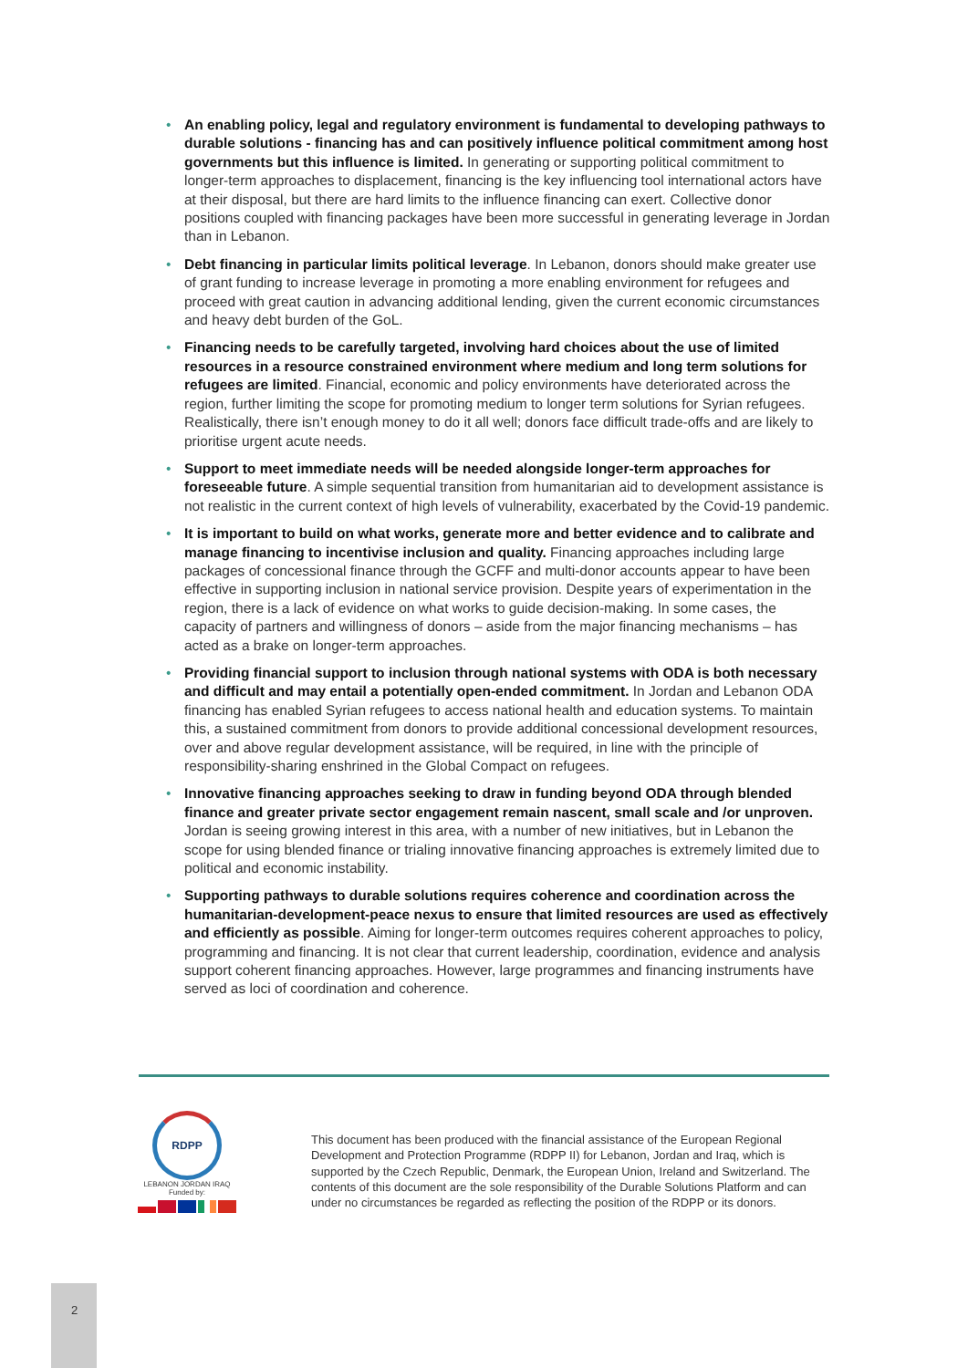• An enabling policy, legal and regulatory environment is fundamental to developing pathways to durable solutions - financing has and can positively influence political commitment among host governments but this influence is limited. In generating or supporting political commitment to longer-term approaches to displacement, financing is the key influencing tool international actors have at their disposal, but there are hard limits to the influence financing can exert. Collective donor positions coupled with financing packages have been more successful in generating leverage in Jordan than in Lebanon.
• Debt financing in particular limits political leverage. In Lebanon, donors should make greater use of grant funding to increase leverage in promoting a more enabling environment for refugees and proceed with great caution in advancing additional lending, given the current economic circumstances and heavy debt burden of the GoL.
• Financing needs to be carefully targeted, involving hard choices about the use of limited resources in a resource constrained environment where medium and long term solutions for refugees are limited. Financial, economic and policy environments have deteriorated across the region, further limiting the scope for promoting medium to longer term solutions for Syrian refugees. Realistically, there isn’t enough money to do it all well; donors face difficult trade-offs and are likely to prioritise urgent acute needs.
• Support to meet immediate needs will be needed alongside longer-term approaches for foreseeable future. A simple sequential transition from humanitarian aid to development assistance is not realistic in the current context of high levels of vulnerability, exacerbated by the Covid-19 pandemic.
• It is important to build on what works, generate more and better evidence and to calibrate and manage financing to incentivise inclusion and quality. Financing approaches including large packages of concessional finance through the GCFF and multi-donor accounts appear to have been effective in supporting inclusion in national service provision. Despite years of experimentation in the region, there is a lack of evidence on what works to guide decision-making. In some cases, the capacity of partners and willingness of donors – aside from the major financing mechanisms – has acted as a brake on longer-term approaches.
• Providing financial support to inclusion through national systems with ODA is both necessary and difficult and may entail a potentially open-ended commitment. In Jordan and Lebanon ODA financing has enabled Syrian refugees to access national health and education systems. To maintain this, a sustained commitment from donors to provide additional concessional development resources, over and above regular development assistance, will be required, in line with the principle of responsibility-sharing enshrined in the Global Compact on refugees.
• Innovative financing approaches seeking to draw in funding beyond ODA through blended finance and greater private sector engagement remain nascent, small scale and /or unproven. Jordan is seeing growing interest in this area, with a number of new initiatives, but in Lebanon the scope for using blended finance or trialing innovative financing approaches is extremely limited due to political and economic instability.
• Supporting pathways to durable solutions requires coherence and coordination across the humanitarian-development-peace nexus to ensure that limited resources are used as effectively and efficiently as possible. Aiming for longer-term outcomes requires coherent approaches to policy, programming and financing. It is not clear that current leadership, coordination, evidence and analysis support coherent financing approaches. However, large programmes and financing instruments have served as loci of coordination and coherence.
RDPP
LEBANON JORDAN IRAQ
Funded by:
This document has been produced with the financial assistance of the European Regional Development and Protection Programme (RDPP II) for Lebanon, Jordan and Iraq, which is supported by the Czech Republic, Denmark, the European Union, Ireland and Switzerland. The contents of this document are the sole responsibility of the Durable Solutions Platform and can under no circumstances be regarded as reflecting the position of the RDPP or its donors.
2